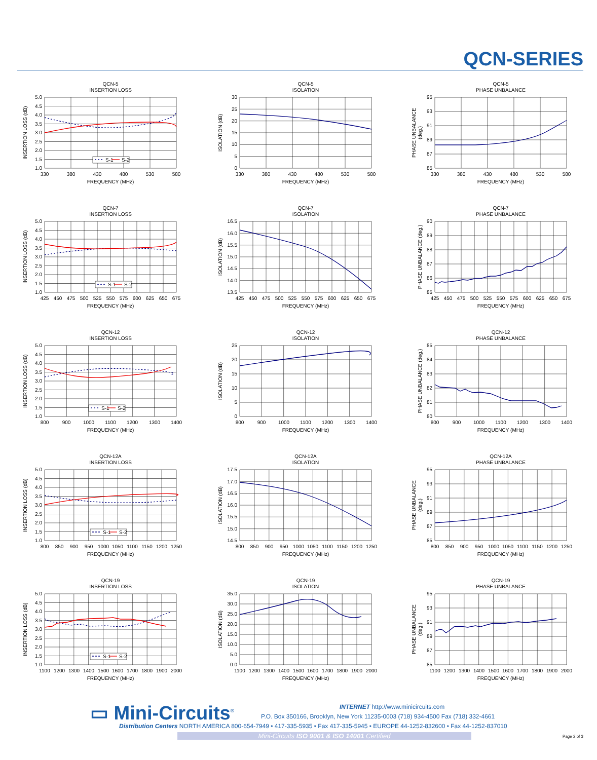QCN-SERIES
QCN-5
INSERTION LOSS
S-1
S-2
5.0
4.5
4.0
3.5
3.0
2.5
2.0
1.5
1.0
330
380
430
480
530
580
FREQUENCY (MHz)
INSERTION LOSS (dB)
QCN-5
ISOLATION
30
25
20
15
10
5
0
330
380
430
480
530
580
FREQUENCY (MHz)
ISOLATION (dB)
QCN-5
PHASE UNBALANCE
95
93
91
89
87
85
330
380
430
480
530
580
FREQUENCY (MHz)
PHASE UNBALANCE
(deg.)
QCN-7
INSERTION LOSS
S-1
S-2
5.0
4.5
4.0
3.5
3.0
2.5
2.0
1.5
1.0
425
450
475
500
525
550
575
600
625
650
675
FREQUENCY (MHz)
INSERTION LOSS (dB)
QCN-7
ISOLATION
16.5
16.0
15.5
15.0
14.5
14.0
13.5
425
450
475
500
525
550
575
600
625
650
675
FREQUENCY (MHz)
ISOLATION (dB)
QCN-7
PHASE UNBALANCE
90
89
88
87
86
85
425
450
475
500
525
550
575
600
625
650
675
FREQUENCY (MHz)
PHASE UNBALANCE (deg.)
QCN-12
INSERTION LOSS
S-1
S-2
5.0
4.5
4.0
3.5
3.0
2.5
2.0
1.5
1.0
800
900
1000
1100
1200
1300
1400
FREQUENCY (MHz)
INSERTION LOSS (dB)
QCN-12
ISOLATION
25
20
15
10
5
0
800
900
1000
1100
1200
1300
1400
FREQUENCY (MHz)
ISOLATION (dB)
QCN-12
PHASE UNBALANCE
85
84
83
82
81
80
800
900
1000
1100
1200
1300
1400
FREQUENCY (MHz)
PHASE UNBALANCE (deg.)
QCN-12A
INSERTION LOSS
S-1
S-2
5.0
4.5
4.0
3.5
3.0
2.5
2.0
1.5
1.0
800
850
900
950
1000
1050
1100
1150
1200
1250
FREQUENCY (MHz)
INSERTION LOSS (dB)
QCN-12A
ISOLATION
17.5
17.0
16.5
16.0
15.5
15.0
14.5
800
850
900
950
1000
1050
1100
1150
1200
1250
FREQUENCY (MHz)
ISOLATION (dB)
QCN-12A
PHASE UNBALANCE
95
93
91
89
87
85
800
850
900
950
1000
1050
1100
1150
1200
1250
FREQUENCY (MHz)
PHASE UNBALANCE
(deg.)
QCN-19
INSERTION LOSS
S-1
S-2
5.0
4.5
4.0
3.5
3.0
2.5
2.0
1.5
1.0
1100
1200
1300
1400
1500
1600
1700
1800
1900
2000
FREQUENCY (MHz)
INSERTION LOSS (dB)
QCN-19
ISOLATION
35.0
30.0
25.0
20.0
15.0
10.0
5.0
0.0
1100
1200
1300
1400
1500
1600
1700
1800
1900
2000
FREQUENCY (MHz)
ISOLATION (dB)
QCN-19
PHASE UNBALANCE
95
93
91
89
87
85
1100
1200
1300
1400
1500
1600
1700
1800
1900
2000
FREQUENCY (MHz)
PHASE UNBALANCE
(deg.)
▭ Mini-Circuits<sup>®</sup>
INTERNET http://www.minicircuits.com
P.O. Box 350166, Brooklyn, New York 11235-0003 (718) 934-4500 Fax (718) 332-4661
Distribution Centers NORTH AMERICA 800-654-7949 • 417-335-5935 • Fax 417-335-5945 • EUROPE 44-1252-832600 • Fax 44-1252-837010
Mini-Circuits ISO 9001 & ISO 14001 Certified Page 2 of 3